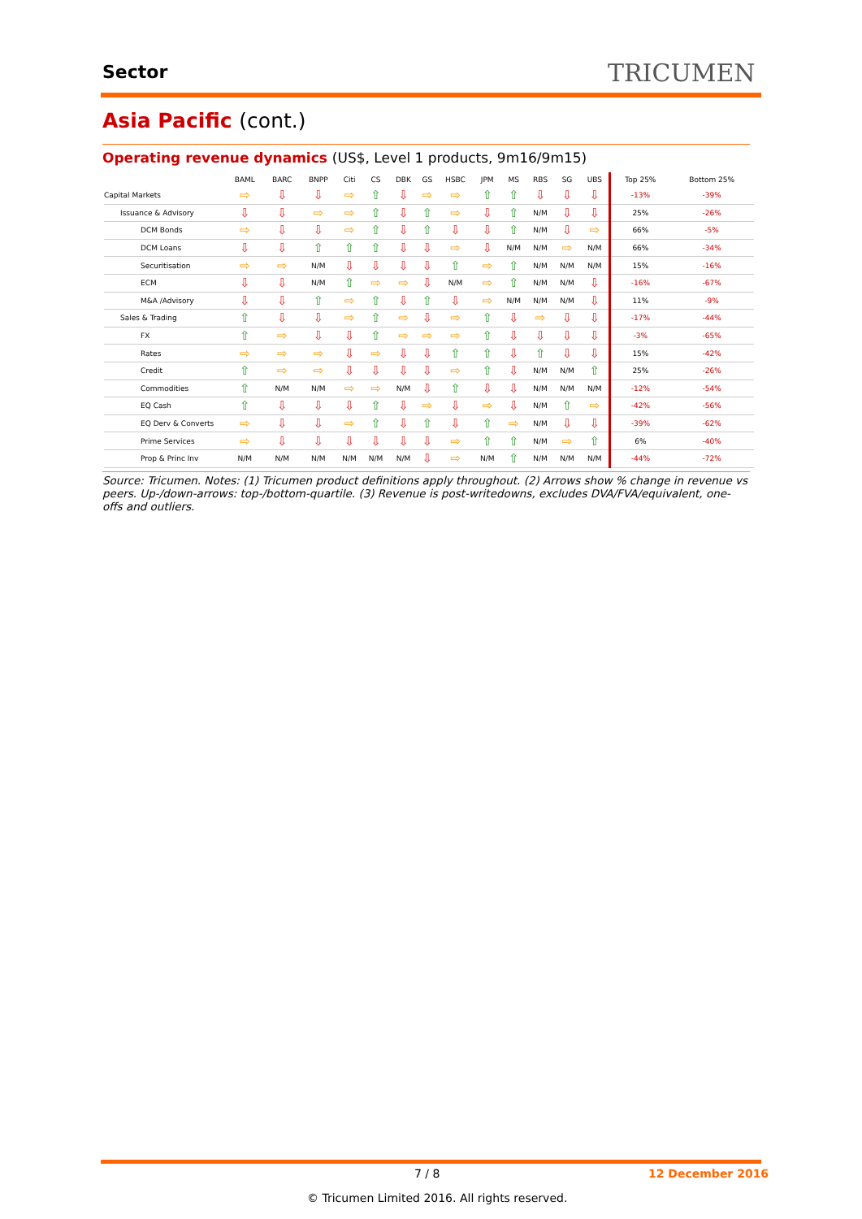Sector TRICUMEN
Asia Pacific (cont.)
Operating revenue dynamics (US$, Level 1 products, 9m16/9m15)
| | BAML | BARC | BNPP | Citi | CS | DBK | GS | HSBC | JPM | MS | RBS | SG | UBS | Top 25% | Bottom 25% |
| --- | --- | --- | --- | --- | --- | --- | --- | --- | --- | --- | --- | --- | --- | --- | --- |
| Capital Markets | ⇨ | ⇩ | ⇩ | ⇨ | ⇧ | ⇩ | ⇨ | ⇨ | ⇧ | ⇧ | ⇩ | ⇩ | ⇩ | -13% | -39% |
| Issuance & Advisory | ⇩ | ⇩ | ⇨ | ⇨ | ⇧ | ⇩ | ⇧ | ⇨ | ⇩ | ⇧ | N/M | ⇩ | ⇩ | 25% | -26% |
| DCM Bonds | ⇨ | ⇩ | ⇩ | ⇨ | ⇧ | ⇩ | ⇧ | ⇩ | ⇩ | ⇧ | N/M | ⇩ | ⇨ | 66% | -5% |
| DCM Loans | ⇩ | ⇩ | ⇧ | ⇧ | ⇧ | ⇩ | ⇩ | ⇨ | ⇩ | N/M | N/M | ⇨ | N/M | 66% | -34% |
| Securitisation | ⇨ | ⇨ | N/M | ⇩ | ⇩ | ⇩ | ⇩ | ⇧ | ⇨ | ⇧ | N/M | N/M | N/M | 15% | -16% |
| ECM | ⇩ | ⇩ | N/M | ⇧ | ⇨ | ⇨ | ⇩ | N/M | ⇨ | ⇧ | N/M | N/M | ⇩ | -16% | -67% |
| M&A /Advisory | ⇩ | ⇩ | ⇧ | ⇨ | ⇧ | ⇩ | ⇧ | ⇩ | ⇨ | N/M | N/M | N/M | ⇩ | 11% | -9% |
| Sales & Trading | ⇧ | ⇩ | ⇩ | ⇨ | ⇧ | ⇨ | ⇩ | ⇨ | ⇧ | ⇩ | ⇨ | ⇩ | ⇩ | -17% | -44% |
| FX | ⇧ | ⇨ | ⇩ | ⇩ | ⇧ | ⇨ | ⇨ | ⇨ | ⇧ | ⇩ | ⇩ | ⇩ | ⇩ | -3% | -65% |
| Rates | ⇨ | ⇨ | ⇨ | ⇩ | ⇨ | ⇩ | ⇩ | ⇧ | ⇧ | ⇩ | ⇧ | ⇩ | ⇩ | 15% | -42% |
| Credit | ⇧ | ⇨ | ⇨ | ⇩ | ⇩ | ⇩ | ⇩ | ⇨ | ⇧ | ⇩ | N/M | N/M | ⇧ | 25% | -26% |
| Commodities | ⇧ | N/M | N/M | ⇨ | ⇨ | N/M | ⇩ | ⇧ | ⇩ | ⇩ | N/M | N/M | N/M | -12% | -54% |
| EQ Cash | ⇧ | ⇩ | ⇩ | ⇩ | ⇧ | ⇩ | ⇨ | ⇩ | ⇨ | ⇩ | N/M | ⇧ | ⇨ | -42% | -56% |
| EQ Derv & Converts | ⇨ | ⇩ | ⇩ | ⇨ | ⇧ | ⇩ | ⇧ | ⇩ | ⇧ | ⇨ | N/M | ⇩ | ⇩ | -39% | -62% |
| Prime Services | ⇨ | ⇩ | ⇩ | ⇩ | ⇩ | ⇩ | ⇩ | ⇨ | ⇧ | ⇧ | N/M | ⇨ | ⇧ | 6% | -40% |
| Prop & Princ Inv | N/M | N/M | N/M | N/M | N/M | N/M | ⇩ | ⇨ | N/M | ⇧ | N/M | N/M | N/M | -44% | -72% |
Source: Tricumen. Notes: (1) Tricumen product definitions apply throughout. (2) Arrows show % change in revenue vs peers. Up-/down-arrows: top-/bottom-quartile. (3) Revenue is post-writedowns, excludes DVA/FVA/equivalent, one-offs and outliers.
7 / 8 12 December 2016
© Tricumen Limited 2016. All rights reserved.